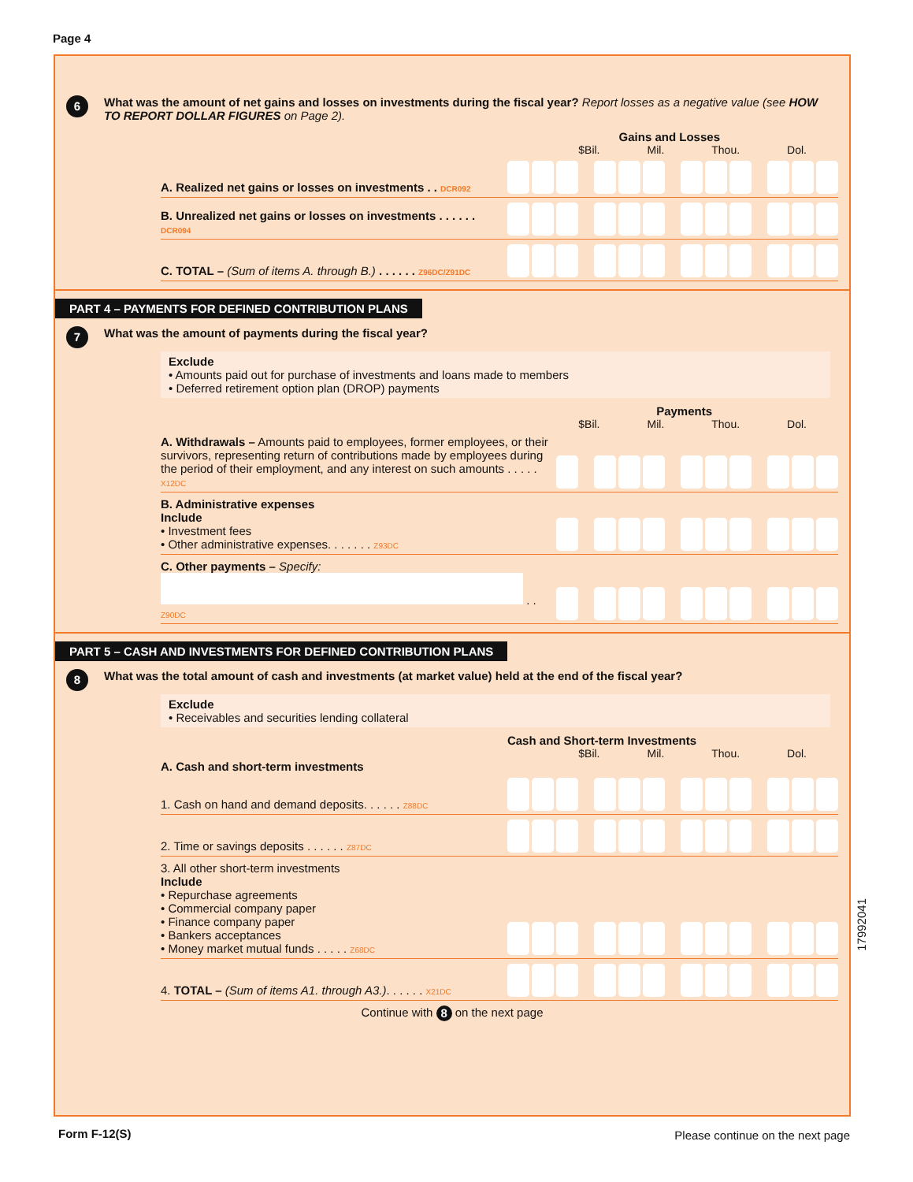Page 4
6
What was the amount of net gains and losses on investments during the fiscal year? Report losses as a negative value (see HOW TO REPORT DOLLAR FIGURES on Page 2).
Gains and Losses
$Bil. Mil. Thou. Dol.
A. Realized net gains or losses on investments . . DCR092
B. Unrealized net gains or losses on investments . . . . . . DCR094
C. TOTAL – (Sum of items A. through B.) . . . . . . Z96DC/Z91DC
PART 4 – PAYMENTS FOR DEFINED CONTRIBUTION PLANS
7
What was the amount of payments during the fiscal year?
Exclude
• Amounts paid out for purchase of investments and loans made to members
• Deferred retirement option plan (DROP) payments
Payments
$Bil. Mil. Thou. Dol.
A. Withdrawals – Amounts paid to employees, former employees, or their survivors, representing return of contributions made by employees during the period of their employment, and any interest on such amounts . . . . . X12DC
B. Administrative expenses
Include
• Investment fees
• Other administrative expenses. . . . . . . Z93DC
C. Other payments – Specify:
. . Z90DC
PART 5 – CASH AND INVESTMENTS FOR DEFINED CONTRIBUTION PLANS
8
What was the total amount of cash and investments (at market value) held at the end of the fiscal year?
Exclude
• Receivables and securities lending collateral
Cash and Short-term Investments
$Bil. Mil. Thou. Dol.
A. Cash and short-term investments
1. Cash on hand and demand deposits. . . . . . Z88DC
2. Time or savings deposits . . . . . . Z87DC
3. All other short-term investments
Include
• Repurchase agreements
• Commercial company paper
• Finance company paper
• Bankers acceptances
• Money market mutual funds . . . . . Z68DC
4. TOTAL – (Sum of items A1. through A3.). . . . . . X21DC
Continue with 8 on the next page
17992041
Form F-12(S)
Please continue on the next page